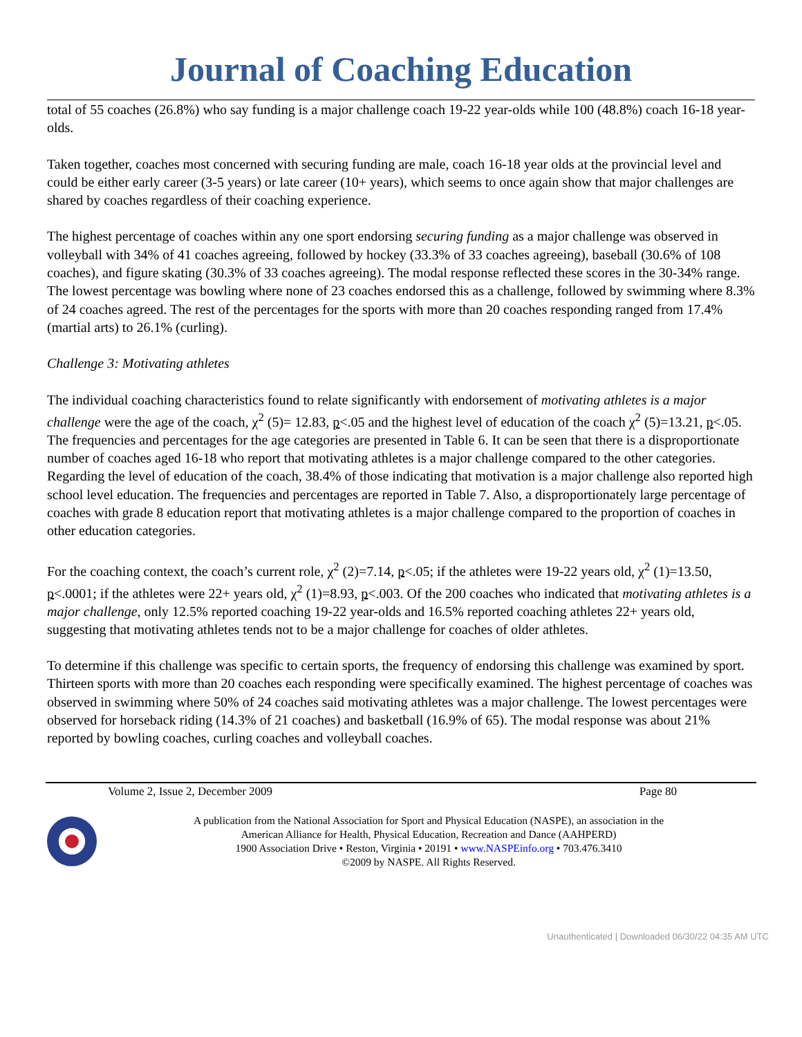Journal of Coaching Education
total of 55 coaches (26.8%) who say funding is a major challenge coach 19-22 year-olds while 100 (48.8%) coach 16-18 year-olds.
Taken together, coaches most concerned with securing funding are male, coach 16-18 year olds at the provincial level and could be either early career (3-5 years) or late career (10+ years), which seems to once again show that major challenges are shared by coaches regardless of their coaching experience.
The highest percentage of coaches within any one sport endorsing securing funding as a major challenge was observed in volleyball with 34% of 41 coaches agreeing, followed by hockey (33.3% of 33 coaches agreeing), baseball (30.6% of 108 coaches), and figure skating (30.3% of 33 coaches agreeing). The modal response reflected these scores in the 30-34% range. The lowest percentage was bowling where none of 23 coaches endorsed this as a challenge, followed by swimming where 8.3% of 24 coaches agreed. The rest of the percentages for the sports with more than 20 coaches responding ranged from 17.4% (martial arts) to 26.1% (curling).
Challenge 3: Motivating athletes
The individual coaching characteristics found to relate significantly with endorsement of motivating athletes is a major challenge were the age of the coach, χ<sup>2</sup> (5)= 12.83, p<.05 and the highest level of education of the coach χ<sup>2</sup> (5)=13.21, p<.05. The frequencies and percentages for the age categories are presented in Table 6. It can be seen that there is a disproportionate number of coaches aged 16-18 who report that motivating athletes is a major challenge compared to the other categories. Regarding the level of education of the coach, 38.4% of those indicating that motivation is a major challenge also reported high school level education. The frequencies and percentages are reported in Table 7. Also, a disproportionately large percentage of coaches with grade 8 education report that motivating athletes is a major challenge compared to the proportion of coaches in other education categories.
For the coaching context, the coach’s current role, χ<sup>2</sup> (2)=7.14, p<.05; if the athletes were 19-22 years old, χ<sup>2</sup> (1)=13.50, p<.0001; if the athletes were 22+ years old, χ<sup>2</sup> (1)=8.93, p<.003. Of the 200 coaches who indicated that motivating athletes is a major challenge, only 12.5% reported coaching 19-22 year-olds and 16.5% reported coaching athletes 22+ years old, suggesting that motivating athletes tends not to be a major challenge for coaches of older athletes.
To determine if this challenge was specific to certain sports, the frequency of endorsing this challenge was examined by sport. Thirteen sports with more than 20 coaches each responding were specifically examined. The highest percentage of coaches was observed in swimming where 50% of 24 coaches said motivating athletes was a major challenge. The lowest percentages were observed for horseback riding (14.3% of 21 coaches) and basketball (16.9% of 65). The modal response was about 21% reported by bowling coaches, curling coaches and volleyball coaches.
Volume 2, Issue 2, December 2009 Page 80
A publication from the National Association for Sport and Physical Education (NASPE), an association in the
American Alliance for Health, Physical Education, Recreation and Dance (AAHPERD)
1900 Association Drive • Reston, Virginia • 20191 • www.NASPEinfo.org • 703.476.3410
©2009 by NASPE. All Rights Reserved.
Unauthenticated | Downloaded 06/30/22 04:35 AM UTC